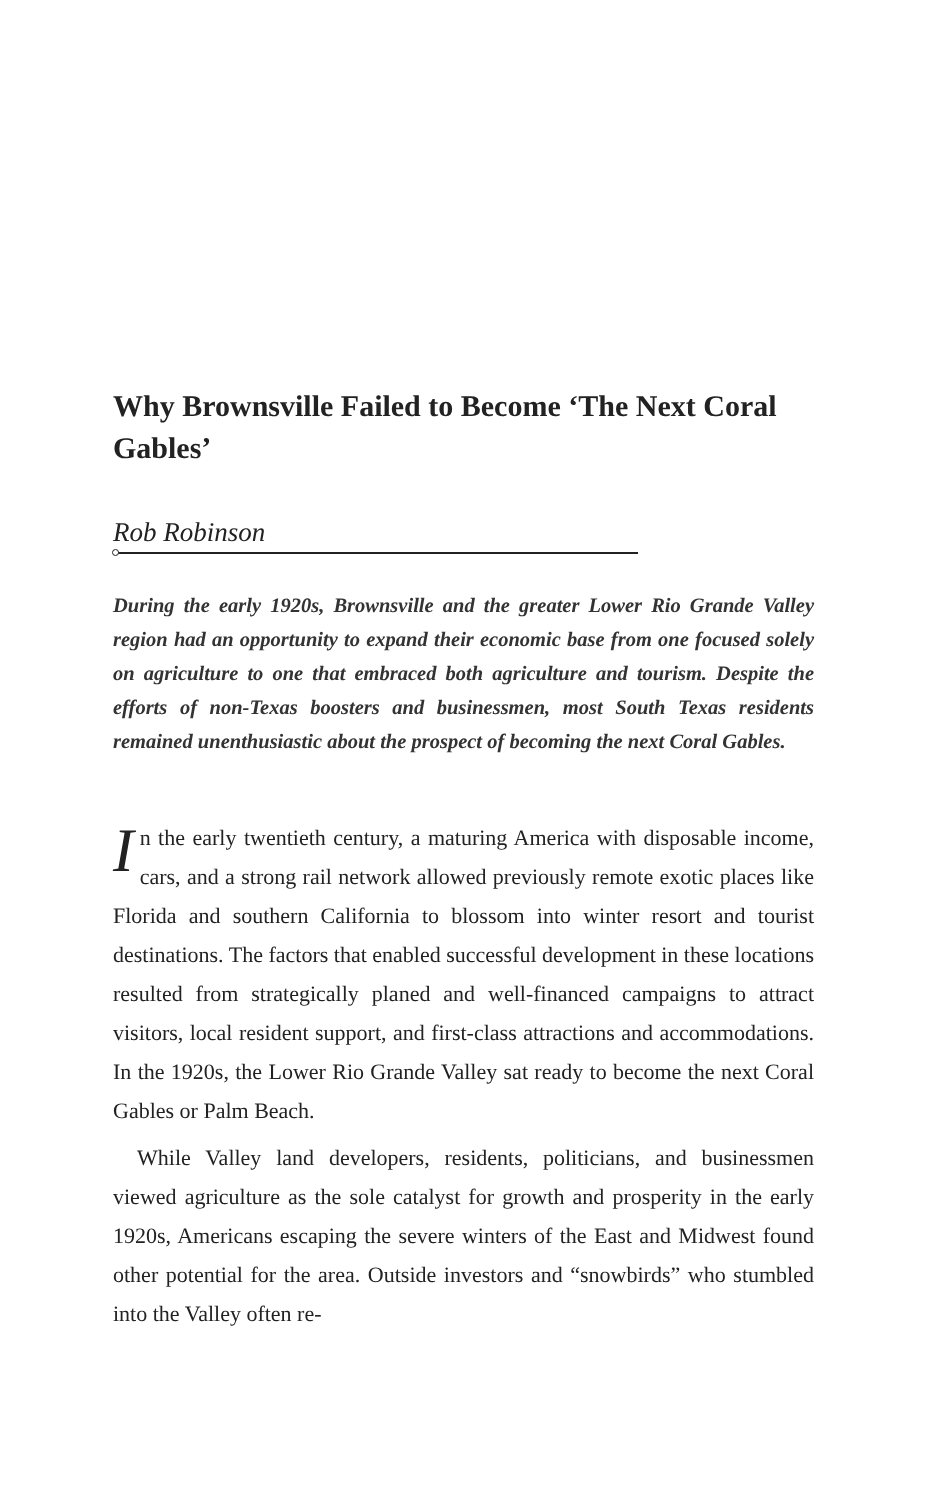Why Brownsville Failed to Become ‘The Next Coral Gables’
Rob Robinson
During the early 1920s, Brownsville and the greater Lower Rio Grande Valley region had an opportunity to expand their economic base from one focused solely on agriculture to one that embraced both agriculture and tourism. Despite the efforts of non-Texas boosters and businessmen, most South Texas residents remained unenthusiastic about the prospect of becoming the next Coral Gables.
In the early twentieth century, a maturing America with disposable income, cars, and a strong rail network allowed previously remote exotic places like Florida and southern California to blossom into winter resort and tourist destinations. The factors that enabled successful development in these locations resulted from strategically planed and well-financed campaigns to attract visitors, local resident support, and first-class attractions and accommodations. In the 1920s, the Lower Rio Grande Valley sat ready to become the next Coral Gables or Palm Beach.
While Valley land developers, residents, politicians, and businessmen viewed agriculture as the sole catalyst for growth and prosperity in the early 1920s, Americans escaping the severe winters of the East and Midwest found other potential for the area. Outside investors and “snowbirds” who stumbled into the Valley often re-